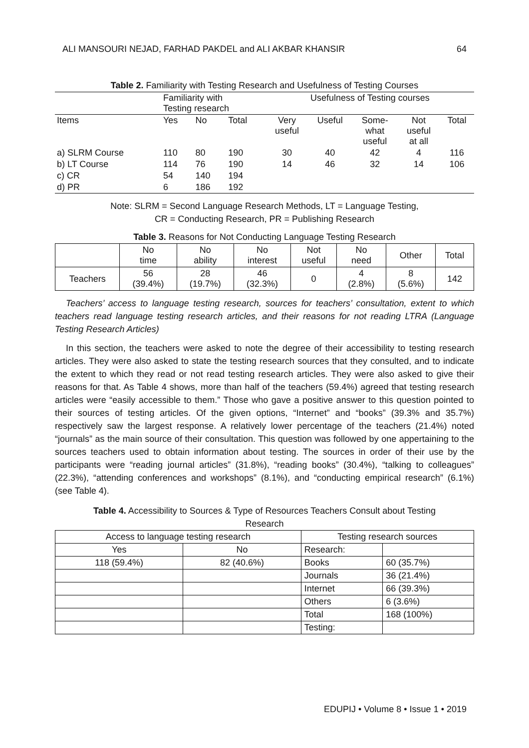ALI MANSOURI NEJAD, FARHAD PAKDEL and ALI AKBAR KHANSIR 64
Table 2. Familiarity with Testing Research and Usefulness of Testing Courses
| | Familiarity with Testing research | | | Usefulness of Testing courses | | | | |
| Items | Yes | No | Total | Very useful | Useful | Some- what useful | Not useful at all | Total |
| a) SLRM Course | 110 | 80 | 190 | 30 | 40 | 42 | 4 | 116 |
| b) LT Course | 114 | 76 | 190 | 14 | 46 | 32 | 14 | 106 |
| c) CR | 54 | 140 | 194 | | | | | |
| d) PR | 6 | 186 | 192 | | | | | |
Note: SLRM = Second Language Research Methods, LT = Language Testing,
CR = Conducting Research, PR = Publishing Research
Table 3. Reasons for Not Conducting Language Testing Research
| | No time | No ability | No interest | Not useful | No need | Other | Total |
| --- | --- | --- | --- | --- | --- | --- | --- |
| Teachers | 56 (39.4%) | 28 (19.7%) | 46 (32.3%) | 0 | 4 (2.8%) | 8 (5.6%) | 142 |
Teachers’ access to language testing research, sources for teachers’ consultation, extent to which teachers read language testing research articles, and their reasons for not reading LTRA (Language Testing Research Articles)
In this section, the teachers were asked to note the degree of their accessibility to testing research articles. They were also asked to state the testing research sources that they consulted, and to indicate the extent to which they read or not read testing research articles. They were also asked to give their reasons for that. As Table 4 shows, more than half of the teachers (59.4%) agreed that testing research articles were “easily accessible to them.” Those who gave a positive answer to this question pointed to their sources of testing articles. Of the given options, “Internet” and “books” (39.3% and 35.7%) respectively saw the largest response. A relatively lower percentage of the teachers (21.4%) noted “journals” as the main source of their consultation. This question was followed by one appertaining to the sources teachers used to obtain information about testing. The sources in order of their use by the participants were “reading journal articles” (31.8%), “reading books” (30.4%), “talking to colleagues” (22.3%), “attending conferences and workshops” (8.1%), and “conducting empirical research” (6.1%) (see Table 4).
Table 4. Accessibility to Sources & Type of Resources Teachers Consult about Testing
Research
| Access to language testing research | | Testing research sources | |
| --- | --- | --- | --- |
| Yes | No | Research: | |
| 118 (59.4%) | 82 (40.6%) | Books | 60 (35.7%) |
| | | Journals | 36 (21.4%) |
| | | Internet | 66 (39.3%) |
| | | Others | 6 (3.6%) |
| | | Total | 168 (100%) |
| | | Testing: | |
EDUPIJ • Volume 8 • Issue 1 • 2019